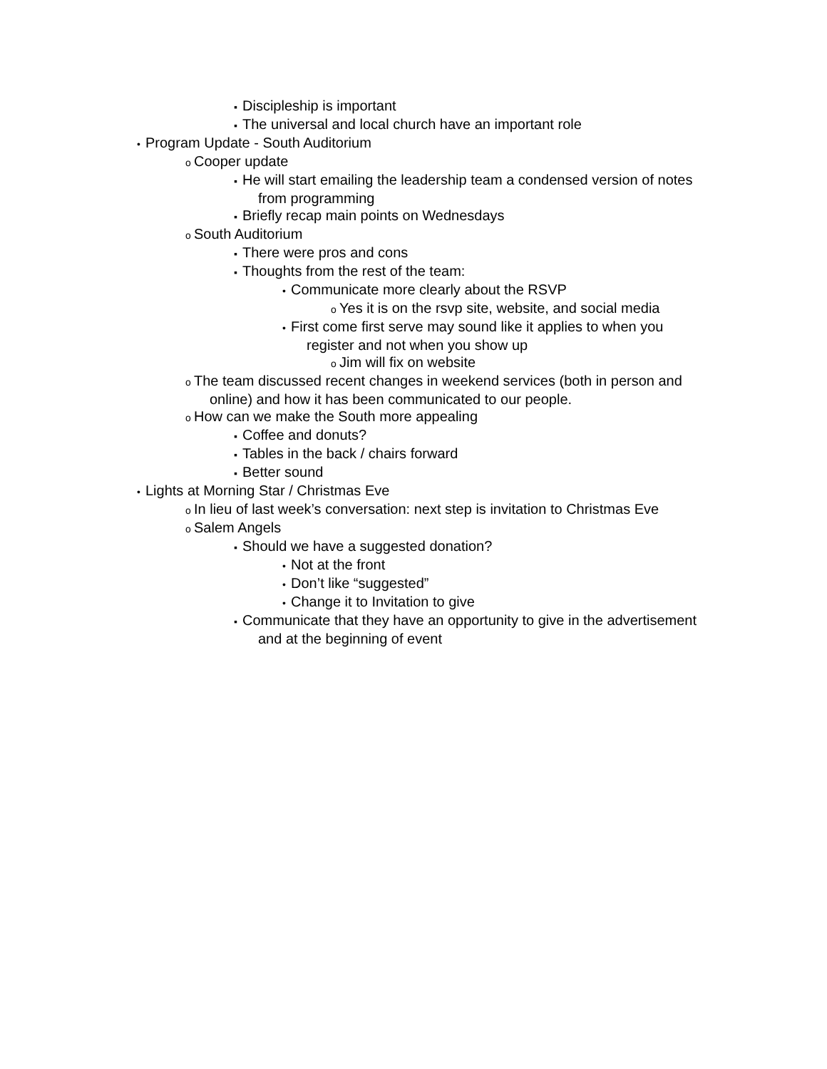▪ Discipleship is important
▪ The universal and local church have an important role
• Program Update - South Auditorium
o Cooper update
▪ He will start emailing the leadership team a condensed version of notes
from programming
▪ Briefly recap main points on Wednesdays
o South Auditorium
▪ There were pros and cons
▪ Thoughts from the rest of the team:
• Communicate more clearly about the RSVP
o Yes it is on the rsvp site, website, and social media
• First come first serve may sound like it applies to when you
register and not when you show up
o Jim will fix on website
o The team discussed recent changes in weekend services (both in person and
online) and how it has been communicated to our people.
o How can we make the South more appealing
▪ Coffee and donuts?
▪ Tables in the back / chairs forward
▪ Better sound
• Lights at Morning Star / Christmas Eve
o In lieu of last week’s conversation: next step is invitation to Christmas Eve
o Salem Angels
▪ Should we have a suggested donation?
• Not at the front
• Don’t like “suggested”
• Change it to Invitation to give
▪ Communicate that they have an opportunity to give in the advertisement
and at the beginning of event